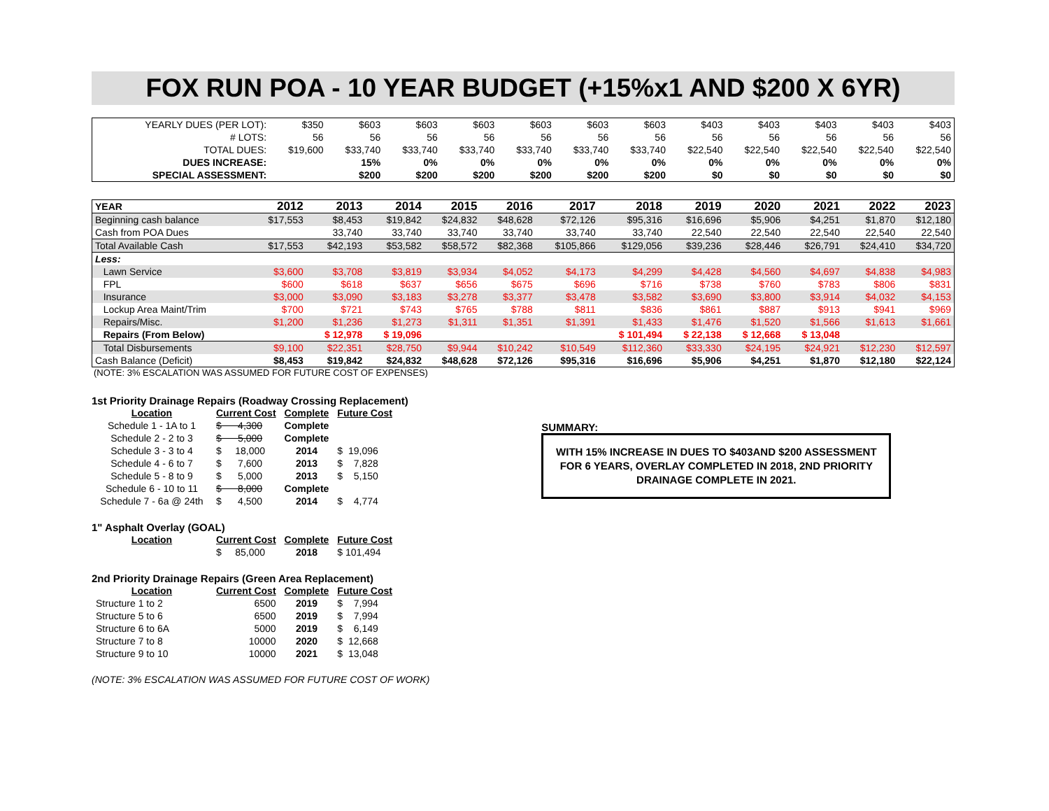FOX RUN POA - 10 YEAR BUDGET (+15%x1 AND $200 X 6YR)
| YEARLY DUES (PER LOT): | $350 | $603 | $603 | $603 | $603 | $603 | $603 | $403 | $403 | $403 | $403 | $403 |
| # LOTS: | 56 | 56 | 56 | 56 | 56 | 56 | 56 | 56 | 56 | 56 | 56 | 56 |
| TOTAL DUES: | $19,600 | $33,740 | $33,740 | $33,740 | $33,740 | $33,740 | $33,740 | $22,540 | $22,540 | $22,540 | $22,540 | $22,540 |
| DUES INCREASE: | | 15% | 0% | 0% | 0% | 0% | 0% | 0% | 0% | 0% | 0% | 0% |
| SPECIAL ASSESSMENT: | | $200 | $200 | $200 | $200 | $200 | $200 | $0 | $0 | $0 | $0 | $0 |
| YEAR | 2012 | 2013 | 2014 | 2015 | 2016 | 2017 | 2018 | 2019 | 2020 | 2021 | 2022 | 2023 |
| Beginning cash balance | $17,553 | $8,453 | $19,842 | $24,832 | $48,628 | $72,126 | $95,316 | $16,696 | $5,906 | $4,251 | $1,870 | $12,180 |
| Cash from POA Dues | | 33,740 | 33,740 | 33,740 | 33,740 | 33,740 | 33,740 | 22,540 | 22,540 | 22,540 | 22,540 | 22,540 |
| Total Available Cash | $17,553 | $42,193 | $53,582 | $58,572 | $82,368 | $105,866 | $129,056 | $39,236 | $28,446 | $26,791 | $24,410 | $34,720 |
| Less: | | | | | | | | | | | | |
| Lawn Service | $3,600 | $3,708 | $3,819 | $3,934 | $4,052 | $4,173 | $4,299 | $4,428 | $4,560 | $4,697 | $4,838 | $4,983 |
| FPL | $600 | $618 | $637 | $656 | $675 | $696 | $716 | $738 | $760 | $783 | $806 | $831 |
| Insurance | $3,000 | $3,090 | $3,183 | $3,278 | $3,377 | $3,478 | $3,582 | $3,690 | $3,800 | $3,914 | $4,032 | $4,153 |
| Lockup Area Maint/Trim | $700 | $721 | $743 | $765 | $788 | $811 | $836 | $861 | $887 | $913 | $941 | $969 |
| Repairs/Misc. | $1,200 | $1,236 | $1,273 | $1,311 | $1,351 | $1,391 | $1,433 | $1,476 | $1,520 | $1,566 | $1,613 | $1,661 |
| Repairs (From Below) | | $ 12,978 | $ 19,096 | | | | $ 101,494 | $ 22,138 | $ 12,668 | $ 13,048 | | |
| Total Disbursements | $9,100 | $22,351 | $28,750 | $9,944 | $10,242 | $10,549 | $112,360 | $33,330 | $24,195 | $24,921 | $12,230 | $12,597 |
| Cash Balance (Deficit) | $8,453 | $19,842 | $24,832 | $48,628 | $72,126 | $95,316 | $16,696 | $5,906 | $4,251 | $1,870 | $12,180 | $22,124 |
(NOTE: 3% ESCALATION WAS ASSUMED FOR FUTURE COST OF EXPENSES)
1st Priority Drainage Repairs (Roadway Crossing Replacement)
| Location | Current Cost | Complete | Future Cost |
| Schedule 1 - 1A to 1 | $ 4,300 | Complete | |
| Schedule 2 - 2 to 3 | $ 5,000 | Complete | |
| Schedule 3 - 3 to 4 | $ 18,000 | 2014 | $ 19,096 |
| Schedule 4 - 6 to 7 | $ 7,600 | 2013 | $ 7,828 |
| Schedule 5 - 8 to 9 | $ 5,000 | 2013 | $ 5,150 |
| Schedule 6 - 10 to 11 | $ 8,000 | Complete | |
| Schedule 7 - 6a @ 24th | $ 4,500 | 2014 | $ 4,774 |
1" Asphalt Overlay (GOAL)
| Location | Current Cost | Complete | Future Cost |
| | $ 85,000 | 2018 | $ 101,494 |
2nd Priority Drainage Repairs (Green Area Replacement)
| Location | Current Cost | Complete | Future Cost |
| Structure 1 to 2 | 6500 | 2019 | $ 7,994 |
| Structure 5 to 6 | 6500 | 2019 | $ 7,994 |
| Structure 6 to 6A | 5000 | 2019 | $ 6,149 |
| Structure 7 to 8 | 10000 | 2020 | $ 12,668 |
| Structure 9 to 10 | 10000 | 2021 | $ 13,048 |
(NOTE: 3% ESCALATION WAS ASSUMED FOR FUTURE COST OF WORK)
SUMMARY:
WITH 15% INCREASE IN DUES TO $403AND $200 ASSESSMENT FOR 6 YEARS, OVERLAY COMPLETED IN 2018, 2ND PRIORITY DRAINAGE COMPLETE IN 2021.